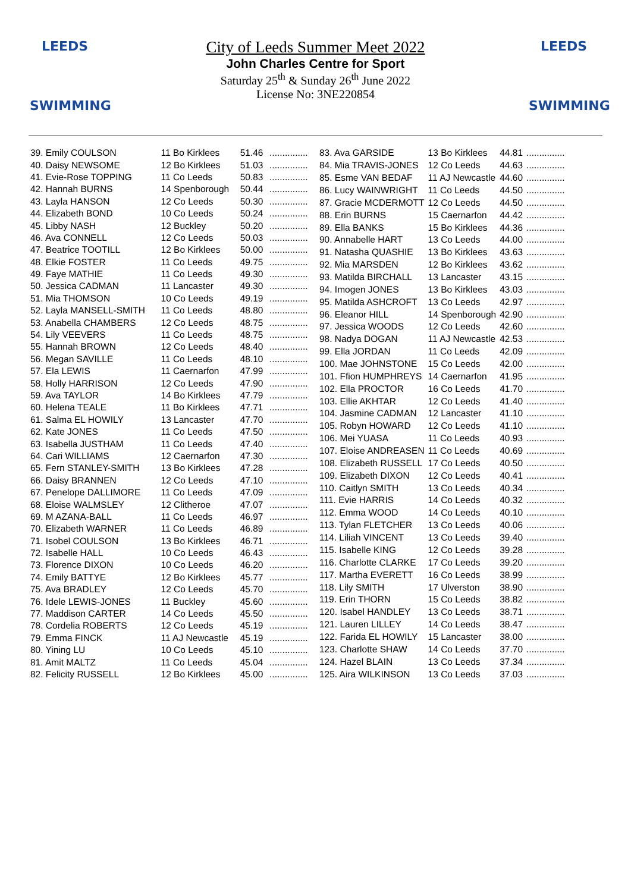LEEDS
SWIMMING
LEEDS
SWIMMING
City of Leeds Summer Meet 2022
John Charles Centre for Sport
Saturday 25<sup>th</sup> & Sunday 26<sup>th</sup> June 2022
License No: 3NE220854
| 39. Emily COULSON | 11 Bo Kirklees | 51.46 | ............... |
| 40. Daisy NEWSOME | 12 Bo Kirklees | 51.03 | ............... |
| 41. Evie-Rose TOPPING | 11 Co Leeds | 50.83 | ............... |
| 42. Hannah BURNS | 14 Spenborough | 50.44 | ............... |
| 43. Layla HANSON | 12 Co Leeds | 50.30 | ............... |
| 44. Elizabeth BOND | 10 Co Leeds | 50.24 | ............... |
| 45. Libby NASH | 12 Buckley | 50.20 | ............... |
| 46. Ava CONNELL | 12 Co Leeds | 50.03 | ............... |
| 47. Beatrice TOOTILL | 12 Bo Kirklees | 50.00 | ............... |
| 48. Elkie FOSTER | 11 Co Leeds | 49.75 | ............... |
| 49. Faye MATHIE | 11 Co Leeds | 49.30 | ............... |
| 50. Jessica CADMAN | 11 Lancaster | 49.30 | ............... |
| 51. Mia THOMSON | 10 Co Leeds | 49.19 | ............... |
| 52. Layla MANSELL-SMITH | 11 Co Leeds | 48.80 | ............... |
| 53. Anabella CHAMBERS | 12 Co Leeds | 48.75 | ............... |
| 54. Lily VEEVERS | 11 Co Leeds | 48.75 | ............... |
| 55. Hannah BROWN | 12 Co Leeds | 48.40 | ............... |
| 56. Megan SAVILLE | 11 Co Leeds | 48.10 | ............... |
| 57. Ela LEWIS | 11 Caernarfon | 47.99 | ............... |
| 58. Holly HARRISON | 12 Co Leeds | 47.90 | ............... |
| 59. Ava TAYLOR | 14 Bo Kirklees | 47.79 | ............... |
| 60. Helena TEALE | 11 Bo Kirklees | 47.71 | ............... |
| 61. Salma EL HOWILY | 13 Lancaster | 47.70 | ............... |
| 62. Kate JONES | 11 Co Leeds | 47.50 | ............... |
| 63. Isabella JUSTHAM | 11 Co Leeds | 47.40 | ............... |
| 64. Cari WILLIAMS | 12 Caernarfon | 47.30 | ............... |
| 65. Fern STANLEY-SMITH | 13 Bo Kirklees | 47.28 | ............... |
| 66. Daisy BRANNEN | 12 Co Leeds | 47.10 | ............... |
| 67. Penelope DALLIMORE | 11 Co Leeds | 47.09 | ............... |
| 68. Eloise WALMSLEY | 12 Clitheroe | 47.07 | ............... |
| 69. M AZANA-BALL | 11 Co Leeds | 46.97 | ............... |
| 70. Elizabeth WARNER | 11 Co Leeds | 46.89 | ............... |
| 71. Isobel COULSON | 13 Bo Kirklees | 46.71 | ............... |
| 72. Isabelle HALL | 10 Co Leeds | 46.43 | ............... |
| 73. Florence DIXON | 10 Co Leeds | 46.20 | ............... |
| 74. Emily BATTYE | 12 Bo Kirklees | 45.77 | ............... |
| 75. Ava BRADLEY | 12 Co Leeds | 45.70 | ............... |
| 76. Idele LEWIS-JONES | 11 Buckley | 45.60 | ............... |
| 77. Maddison CARTER | 14 Co Leeds | 45.50 | ............... |
| 78. Cordelia ROBERTS | 12 Co Leeds | 45.19 | ............... |
| 79. Emma FINCK | 11 AJ Newcastle | 45.19 | ............... |
| 80. Yining LU | 10 Co Leeds | 45.10 | ............... |
| 81. Amit MALTZ | 11 Co Leeds | 45.04 | ............... |
| 82. Felicity RUSSELL | 12 Bo Kirklees | 45.00 | ............... |
| 83. Ava GARSIDE | 13 Bo Kirklees | 44.81 | ............... |
| 84. Mia TRAVIS-JONES | 12 Co Leeds | 44.63 | ............... |
| 85. Esme VAN BEDAF | 11 AJ Newcastle | 44.60 | ............... |
| 86. Lucy WAINWRIGHT | 11 Co Leeds | 44.50 | ............... |
| 87. Gracie MCDERMOTT | 12 Co Leeds | 44.50 | ............... |
| 88. Erin BURNS | 15 Caernarfon | 44.42 | ............... |
| 89. Ella BANKS | 15 Bo Kirklees | 44.36 | ............... |
| 90. Annabelle HART | 13 Co Leeds | 44.00 | ............... |
| 91. Natasha QUASHIE | 13 Bo Kirklees | 43.63 | ............... |
| 92. Mia MARSDEN | 12 Bo Kirklees | 43.62 | ............... |
| 93. Matilda BIRCHALL | 13 Lancaster | 43.15 | ............... |
| 94. Imogen JONES | 13 Bo Kirklees | 43.03 | ............... |
| 95. Matilda ASHCROFT | 13 Co Leeds | 42.97 | ............... |
| 96. Eleanor HILL | 14 Spenborough | 42.90 | ............... |
| 97. Jessica WOODS | 12 Co Leeds | 42.60 | ............... |
| 98. Nadya DOGAN | 11 AJ Newcastle | 42.53 | ............... |
| 99. Ella JORDAN | 11 Co Leeds | 42.09 | ............... |
| 100. Mae JOHNSTONE | 15 Co Leeds | 42.00 | ............... |
| 101. Ffion HUMPHREYS | 14 Caernarfon | 41.95 | ............... |
| 102. Ella PROCTOR | 16 Co Leeds | 41.70 | ............... |
| 103. Ellie AKHTAR | 12 Co Leeds | 41.40 | ............... |
| 104. Jasmine CADMAN | 12 Lancaster | 41.10 | ............... |
| 105. Robyn HOWARD | 12 Co Leeds | 41.10 | ............... |
| 106. Mei YUASA | 11 Co Leeds | 40.93 | ............... |
| 107. Eloise ANDREASEN | 11 Co Leeds | 40.69 | ............... |
| 108. Elizabeth RUSSELL | 17 Co Leeds | 40.50 | ............... |
| 109. Elizabeth DIXON | 12 Co Leeds | 40.41 | ............... |
| 110. Caitlyn SMITH | 13 Co Leeds | 40.34 | ............... |
| 111. Evie HARRIS | 14 Co Leeds | 40.32 | ............... |
| 112. Emma WOOD | 14 Co Leeds | 40.10 | ............... |
| 113. Tylan FLETCHER | 13 Co Leeds | 40.06 | ............... |
| 114. Liliah VINCENT | 13 Co Leeds | 39.40 | ............... |
| 115. Isabelle KING | 12 Co Leeds | 39.28 | ............... |
| 116. Charlotte CLARKE | 17 Co Leeds | 39.20 | ............... |
| 117. Martha EVERETT | 16 Co Leeds | 38.99 | ............... |
| 118. Lily SMITH | 17 Ulverston | 38.90 | ............... |
| 119. Erin THORN | 15 Co Leeds | 38.82 | ............... |
| 120. Isabel HANDLEY | 13 Co Leeds | 38.71 | ............... |
| 121. Lauren LILLEY | 14 Co Leeds | 38.47 | ............... |
| 122. Farida EL HOWILY | 15 Lancaster | 38.00 | ............... |
| 123. Charlotte SHAW | 14 Co Leeds | 37.70 | ............... |
| 124. Hazel BLAIN | 13 Co Leeds | 37.34 | ............... |
| 125. Aira WILKINSON | 13 Co Leeds | 37.03 | ............... |